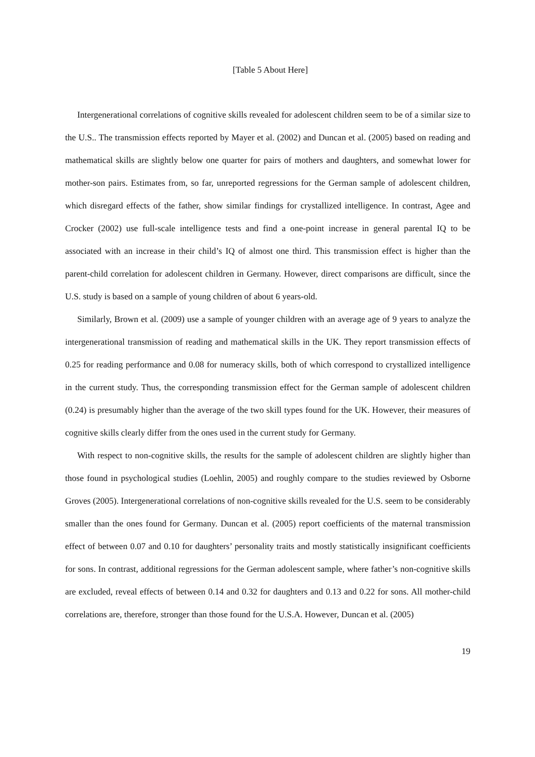[Table 5 About Here]
Intergenerational correlations of cognitive skills revealed for adolescent children seem to be of a similar size to the U.S.. The transmission effects reported by Mayer et al. (2002) and Duncan et al. (2005) based on reading and mathematical skills are slightly below one quarter for pairs of mothers and daughters, and somewhat lower for mother-son pairs. Estimates from, so far, unreported regressions for the German sample of adolescent children, which disregard effects of the father, show similar findings for crystallized intelligence. In contrast, Agee and Crocker (2002) use full-scale intelligence tests and find a one-point increase in general parental IQ to be associated with an increase in their child’s IQ of almost one third. This transmission effect is higher than the parent-child correlation for adolescent children in Germany. However, direct comparisons are difficult, since the U.S. study is based on a sample of young children of about 6 years-old.
Similarly, Brown et al. (2009) use a sample of younger children with an average age of 9 years to analyze the intergenerational transmission of reading and mathematical skills in the UK. They report transmission effects of 0.25 for reading performance and 0.08 for numeracy skills, both of which correspond to crystallized intelligence in the current study. Thus, the corresponding transmission effect for the German sample of adolescent children (0.24) is presumably higher than the average of the two skill types found for the UK. However, their measures of cognitive skills clearly differ from the ones used in the current study for Germany.
With respect to non-cognitive skills, the results for the sample of adolescent children are slightly higher than those found in psychological studies (Loehlin, 2005) and roughly compare to the studies reviewed by Osborne Groves (2005). Intergenerational correlations of non-cognitive skills revealed for the U.S. seem to be considerably smaller than the ones found for Germany. Duncan et al. (2005) report coefficients of the maternal transmission effect of between 0.07 and 0.10 for daughters’ personality traits and mostly statistically insignificant coefficients for sons. In contrast, additional regressions for the German adolescent sample, where father’s non-cognitive skills are excluded, reveal effects of between 0.14 and 0.32 for daughters and 0.13 and 0.22 for sons. All mother-child correlations are, therefore, stronger than those found for the U.S.A. However, Duncan et al. (2005)
19